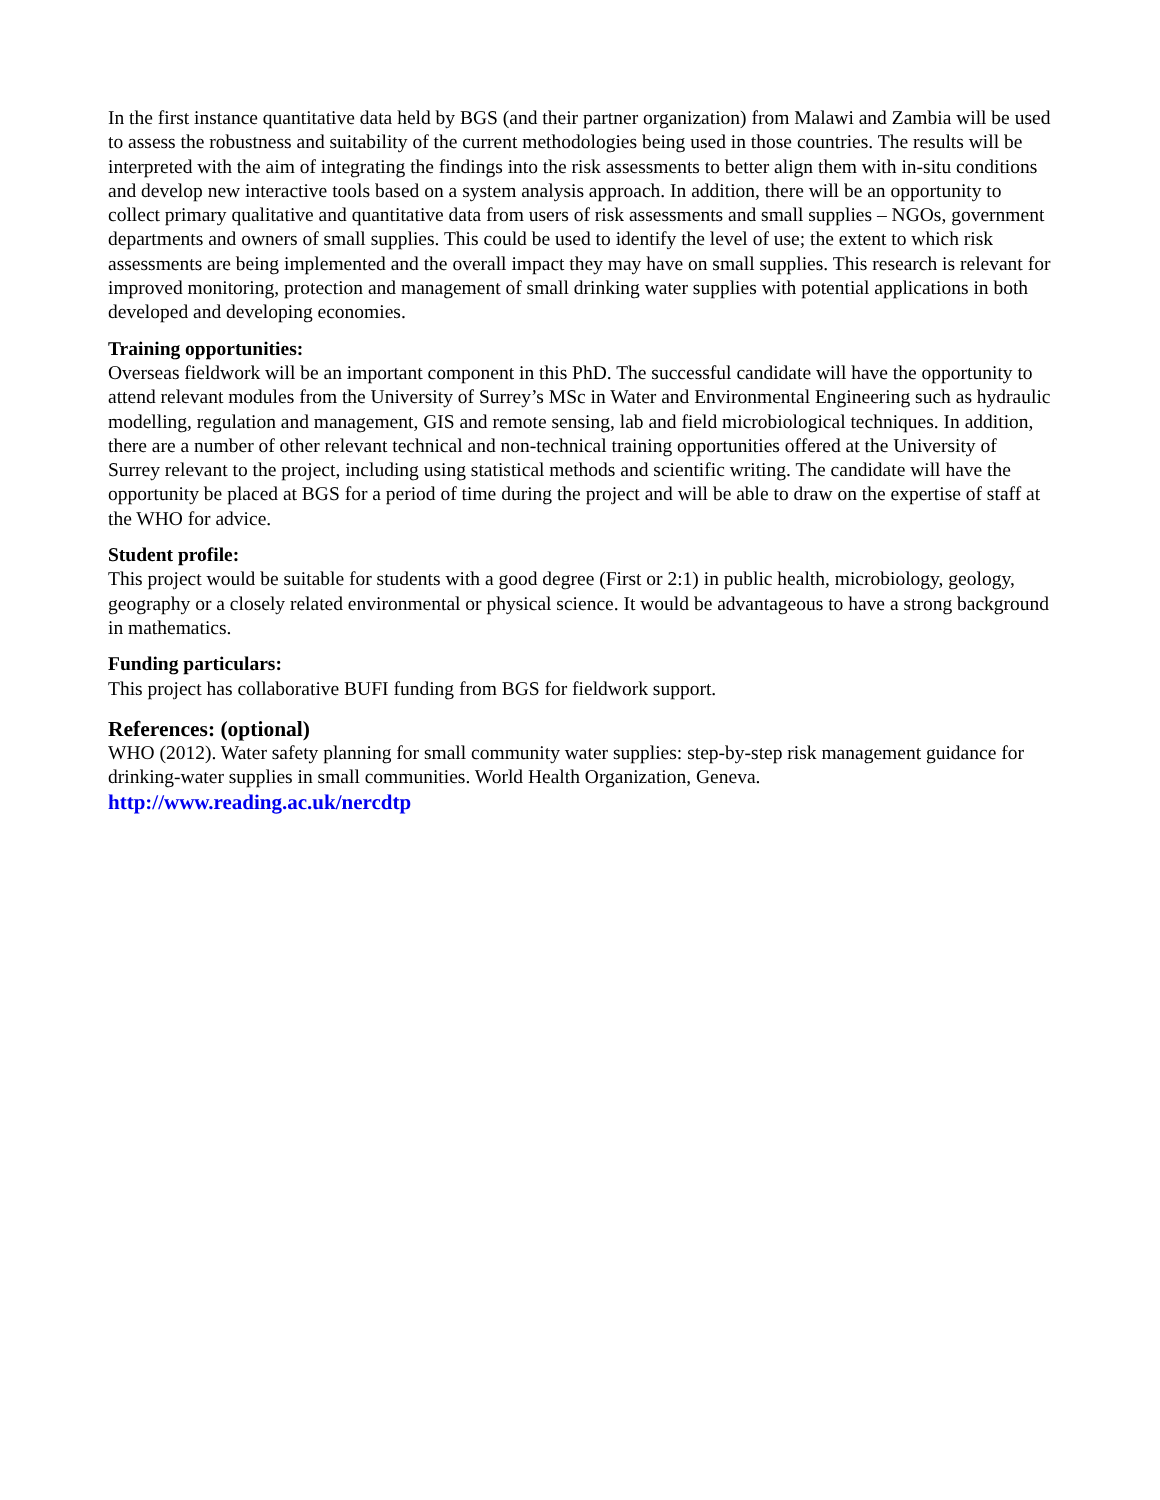In the first instance quantitative data held by BGS (and their partner organization) from Malawi and Zambia will be used to assess the robustness and suitability of the current methodologies being used in those countries. The results will be interpreted with the aim of integrating the findings into the risk assessments to better align them with in-situ conditions and develop new interactive tools based on a system analysis approach. In addition, there will be an opportunity to collect primary qualitative and quantitative data from users of risk assessments and small supplies – NGOs, government departments and owners of small supplies. This could be used to identify the level of use; the extent to which risk assessments are being implemented and the overall impact they may have on small supplies. This research is relevant for improved monitoring, protection and management of small drinking water supplies with potential applications in both developed and developing economies.
Training opportunities:
Overseas fieldwork will be an important component in this PhD. The successful candidate will have the opportunity to attend relevant modules from the University of Surrey’s MSc in Water and Environmental Engineering such as hydraulic modelling, regulation and management, GIS and remote sensing, lab and field microbiological techniques. In addition, there are a number of other relevant technical and non-technical training opportunities offered at the University of Surrey relevant to the project, including using statistical methods and scientific writing. The candidate will have the opportunity be placed at BGS for a period of time during the project and will be able to draw on the expertise of staff at the WHO for advice.
Student profile:
This project would be suitable for students with a good degree (First or 2:1) in public health, microbiology, geology, geography or a closely related environmental or physical science. It would be advantageous to have a strong background in mathematics.
Funding particulars:
This project has collaborative BUFI funding from BGS for fieldwork support.
References: (optional)
WHO (2012). Water safety planning for small community water supplies: step-by-step risk management guidance for drinking-water supplies in small communities. World Health Organization, Geneva.
http://www.reading.ac.uk/nercdtp